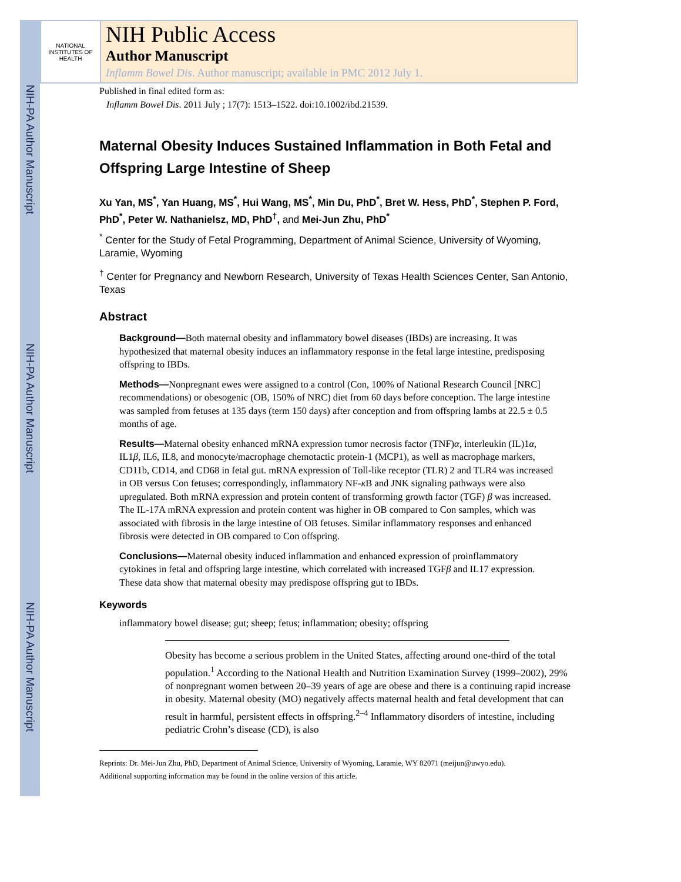NIH-PA Author Manuscript
NIH-PA Author Manuscript
NIH-PA Author Manuscript
NATIONAL INSTITUTES OF HEALTH
NIH Public Access
Author Manuscript
Inflamm Bowel Dis. Author manuscript; available in PMC 2012 July 1.
Published in final edited form as:
Inflamm Bowel Dis. 2011 July ; 17(7): 1513–1522. doi:10.1002/ibd.21539.
Maternal Obesity Induces Sustained Inflammation in Both Fetal and Offspring Large Intestine of Sheep
Xu Yan, MS<sup>*</sup>, Yan Huang, MS<sup>*</sup>, Hui Wang, MS<sup>*</sup>, Min Du, PhD<sup>*</sup>, Bret W. Hess, PhD<sup>*</sup>, Stephen P. Ford, PhD<sup>*</sup>, Peter W. Nathanielsz, MD, PhD<sup>†</sup>, and Mei-Jun Zhu, PhD<sup>*</sup>
<sup>*</sup> Center for the Study of Fetal Programming, Department of Animal Science, University of Wyoming, Laramie, Wyoming
<sup>†</sup> Center for Pregnancy and Newborn Research, University of Texas Health Sciences Center, San Antonio, Texas
Abstract
Background—Both maternal obesity and inflammatory bowel diseases (IBDs) are increasing. It was hypothesized that maternal obesity induces an inflammatory response in the fetal large intestine, predisposing offspring to IBDs.
Methods—Nonpregnant ewes were assigned to a control (Con, 100% of National Research Council [NRC] recommendations) or obesogenic (OB, 150% of NRC) diet from 60 days before conception. The large intestine was sampled from fetuses at 135 days (term 150 days) after conception and from offspring lambs at 22.5 ± 0.5 months of age.
Results—Maternal obesity enhanced mRNA expression tumor necrosis factor (TNF)α, interleukin (IL)1α, IL1β, IL6, IL8, and monocyte/macrophage chemotactic protein-1 (MCP1), as well as macrophage markers, CD11b, CD14, and CD68 in fetal gut. mRNA expression of Toll-like receptor (TLR) 2 and TLR4 was increased in OB versus Con fetuses; correspondingly, inflammatory NF-κ B and JNK signaling pathways were also upregulated. Both mRNA expression and protein content of transforming growth factor (TGF) β was increased. The IL-17A mRNA expression and protein content was higher in OB compared to Con samples, which was associated with fibrosis in the large intestine of OB fetuses. Similar inflammatory responses and enhanced fibrosis were detected in OB compared to Con offspring.
Conclusions—Maternal obesity induced inflammation and enhanced expression of proinflammatory cytokines in fetal and offspring large intestine, which correlated with increased TGFβ and IL17 expression. These data show that maternal obesity may predispose offspring gut to IBDs.
Keywords
inflammatory bowel disease; gut; sheep; fetus; inflammation; obesity; offspring
Obesity has become a serious problem in the United States, affecting around one-third of the total population.<sup>1</sup> According to the National Health and Nutrition Examination Survey (1999–2002), 29% of nonpregnant women between 20–39 years of age are obese and there is a continuing rapid increase in obesity. Maternal obesity (MO) negatively affects maternal health and fetal development that can result in harmful, persistent effects in offspring.<sup>2–4</sup> Inflammatory disorders of intestine, including pediatric Crohn’s disease (CD), is also
Reprints: Dr. Mei-Jun Zhu, PhD, Department of Animal Science, University of Wyoming, Laramie, WY 82071 (meijun@uwyo.edu).
Additional supporting information may be found in the online version of this article.